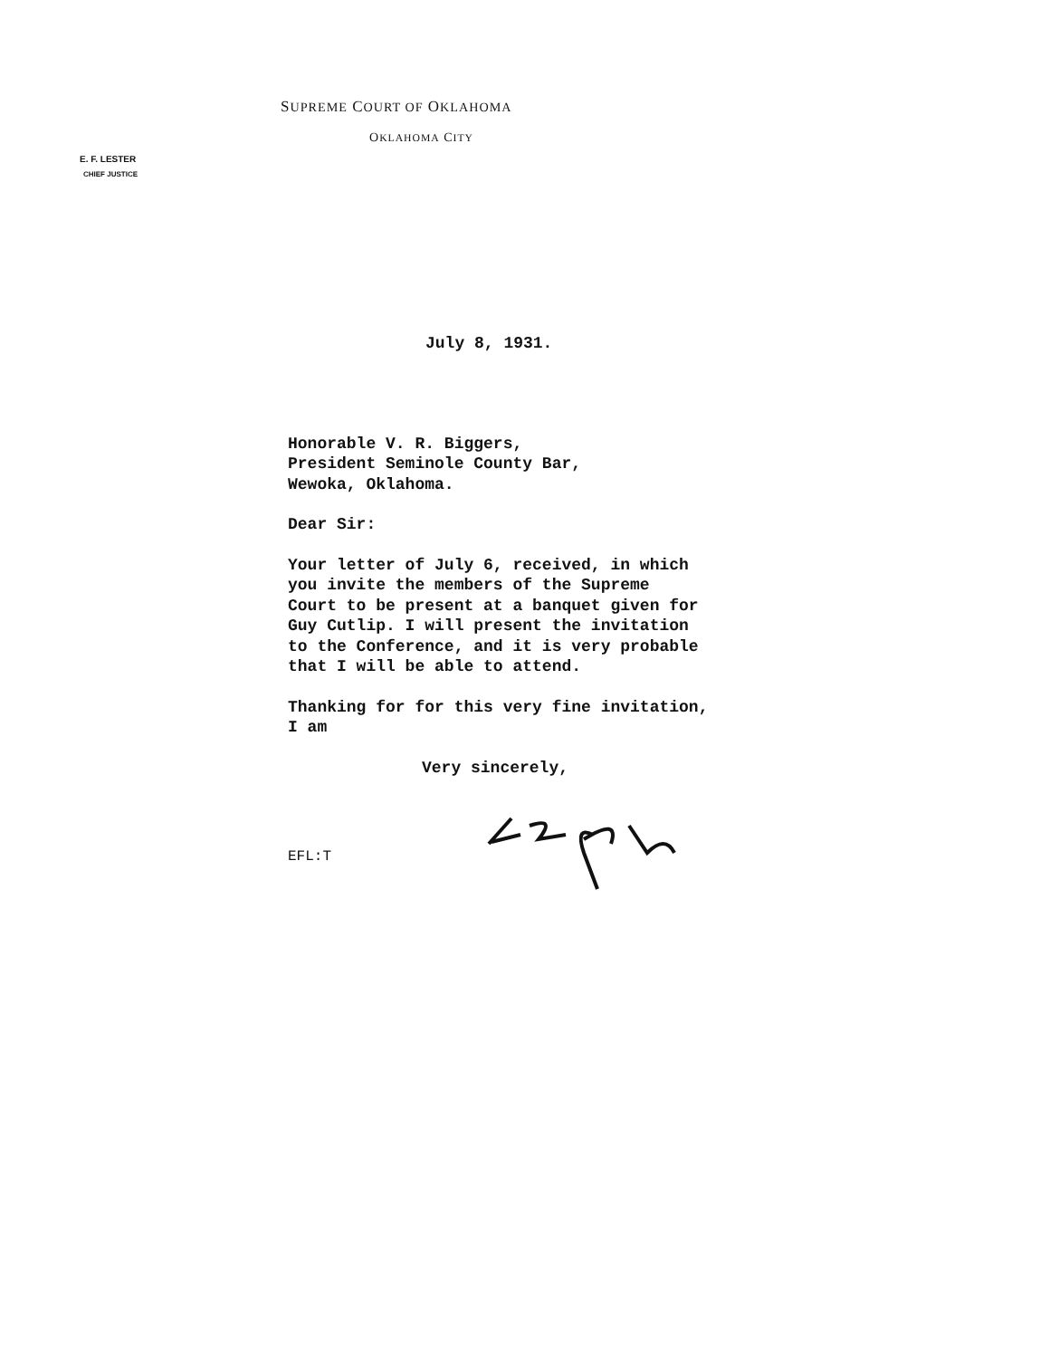SUPREME COURT OF OKLAHOMA
OKLAHOMA CITY
E. F. LESTER
CHIEF JUSTICE
July 8, 1931.
Honorable V. R. Biggers,
President Seminole County Bar,
Wewoka, Oklahoma.
Dear Sir:
Your letter of July 6, received, in which
you invite the members of the Supreme
Court to be present at a banquet given for
Guy Cutlip. I will present the invitation
to the Conference, and it is very probable
that I will be able to attend.
Thanking for for this very fine invitation,
I am
Very sincerely,
EFL:T